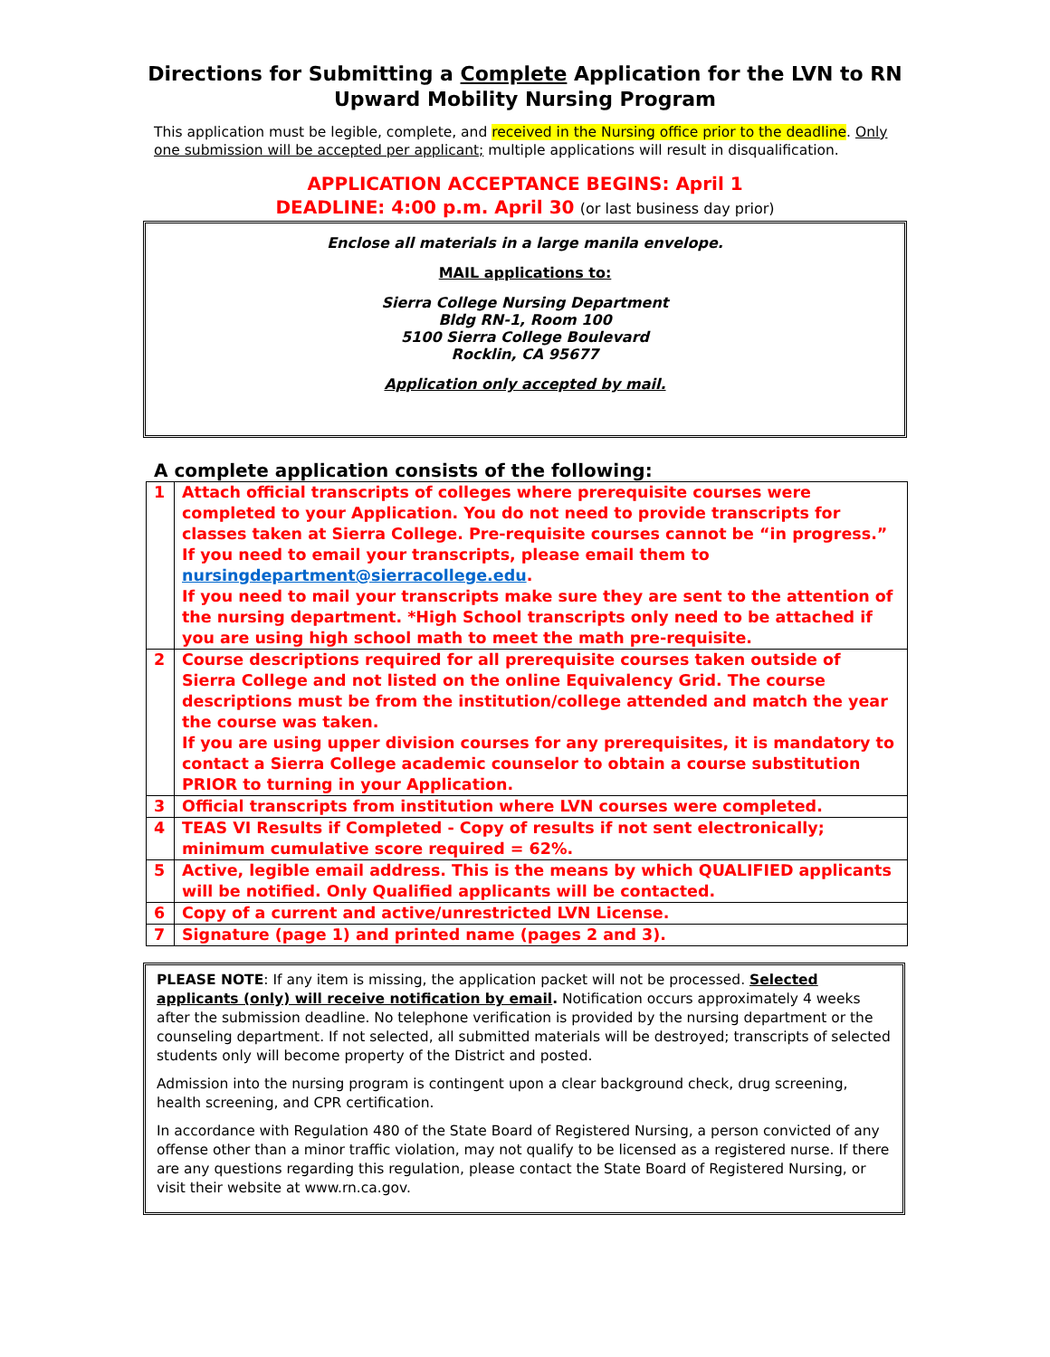Directions for Submitting a Complete Application for the LVN to RN
Upward Mobility Nursing Program
This application must be legible, complete, and received in the Nursing office prior to the deadline. Only one submission will be accepted per applicant; multiple applications will result in disqualification.
APPLICATION ACCEPTANCE BEGINS: April 1
DEADLINE: 4:00 p.m. April 30 (or last business day prior)
Enclose all materials in a large manila envelope.
MAIL applications to:
Sierra College Nursing Department
Bldg RN-1, Room 100
5100 Sierra College Boulevard
Rocklin, CA 95677
Application only accepted by mail.
A complete application consists of the following:
| 1 | Attach official transcripts of colleges where prerequisite courses were completed to your Application. You do not need to provide transcripts for classes taken at Sierra College. Pre-requisite courses cannot be “in progress.” If you need to email your transcripts, please email them to nursingdepartment@sierracollege.edu . If you need to mail your transcripts make sure they are sent to the attention of the nursing department. *High School transcripts only need to be attached if you are using high school math to meet the math pre-requisite. |
| 2 | Course descriptions required for all prerequisite courses taken outside of Sierra College and not listed on the online Equivalency Grid. The course descriptions must be from the institution/college attended and match the year the course was taken. If you are using upper division courses for any prerequisites, it is mandatory to contact a Sierra College academic counselor to obtain a course substitution PRIOR to turning in your Application. |
| 3 | Official transcripts from institution where LVN courses were completed. |
| 4 | TEAS VI Results if Completed - Copy of results if not sent electronically; minimum cumulative score required = 62%. |
| 5 | Active, legible email address. This is the means by which QUALIFIED applicants will be notified. Only Qualified applicants will be contacted. |
| 6 | Copy of a current and active/unrestricted LVN License. |
| 7 | Signature (page 1) and printed name (pages 2 and 3). |
PLEASE NOTE: If any item is missing, the application packet will not be processed. Selected applicants (only) will receive notification by email. Notification occurs approximately 4 weeks after the submission deadline. No telephone verification is provided by the nursing department or the counseling department. If not selected, all submitted materials will be destroyed; transcripts of selected students only will become property of the District and posted.
Admission into the nursing program is contingent upon a clear background check, drug screening, health screening, and CPR certification.
In accordance with Regulation 480 of the State Board of Registered Nursing, a person convicted of any offense other than a minor traffic violation, may not qualify to be licensed as a registered nurse. If there are any questions regarding this regulation, please contact the State Board of Registered Nursing, or visit their website at www.rn.ca.gov.